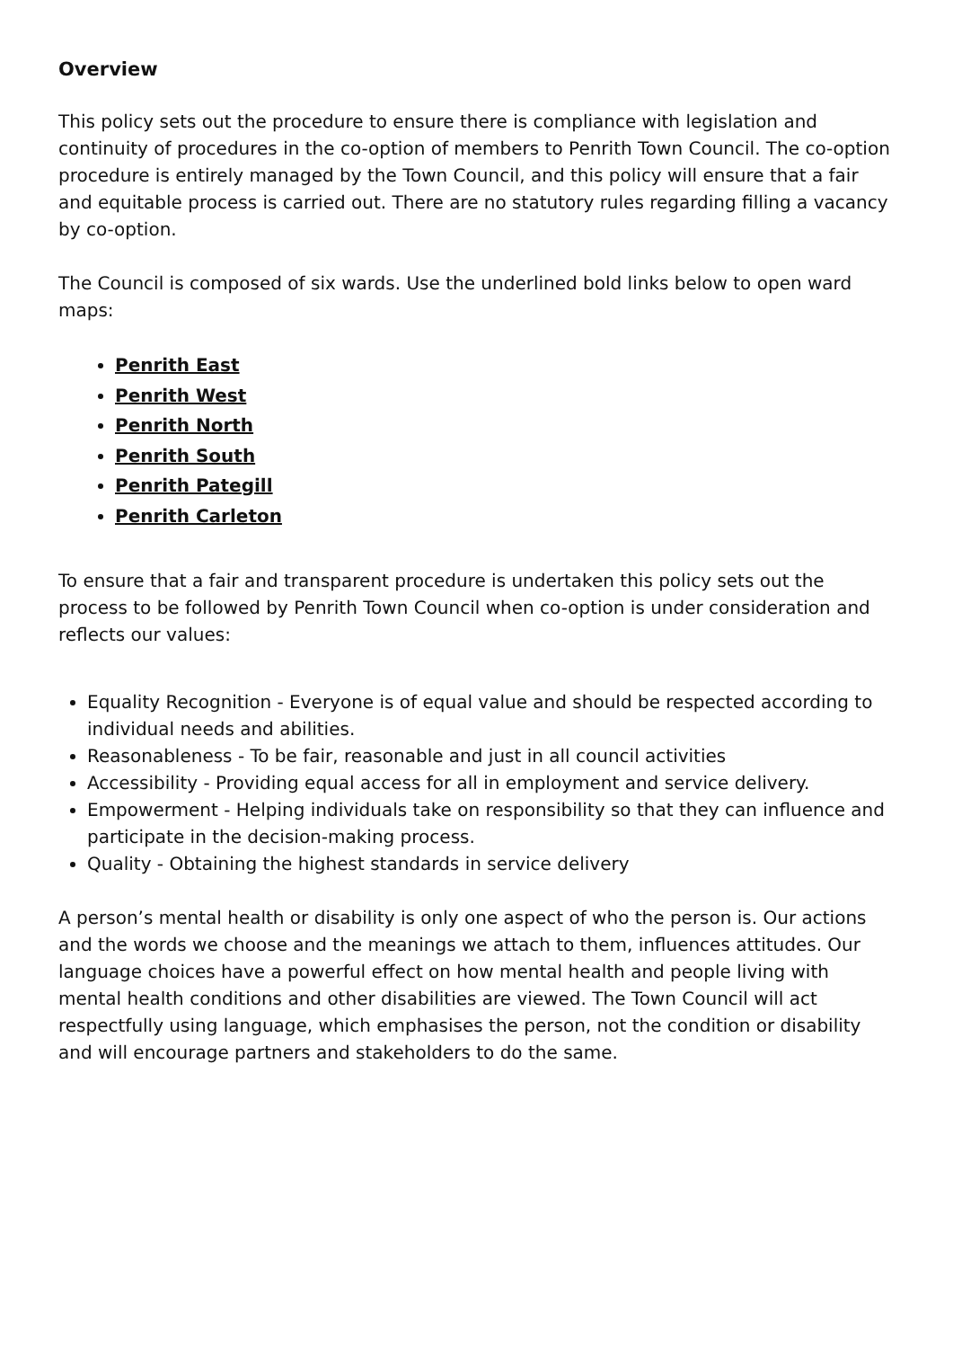Overview
This policy sets out the procedure to ensure there is compliance with legislation and continuity of procedures in the co-option of members to Penrith Town Council. The co-option procedure is entirely managed by the Town Council, and this policy will ensure that a fair and equitable process is carried out. There are no statutory rules regarding filling a vacancy by co-option.
The Council is composed of six wards. Use the underlined bold links below to open ward maps:
Penrith East
Penrith West
Penrith North
Penrith South
Penrith Pategill
Penrith Carleton
To ensure that a fair and transparent procedure is undertaken this policy sets out the process to be followed by Penrith Town Council when co-option is under consideration and reflects our values:
Equality Recognition - Everyone is of equal value and should be respected according to individual needs and abilities.
Reasonableness - To be fair, reasonable and just in all council activities
Accessibility - Providing equal access for all in employment and service delivery.
Empowerment - Helping individuals take on responsibility so that they can influence and participate in the decision-making process.
Quality - Obtaining the highest standards in service delivery
A person’s mental health or disability is only one aspect of who the person is. Our actions and the words we choose and the meanings we attach to them, influences attitudes. Our language choices have a powerful effect on how mental health and people living with mental health conditions and other disabilities are viewed. The Town Council will act respectfully using language, which emphasises the person, not the condition or disability and will encourage partners and stakeholders to do the same.